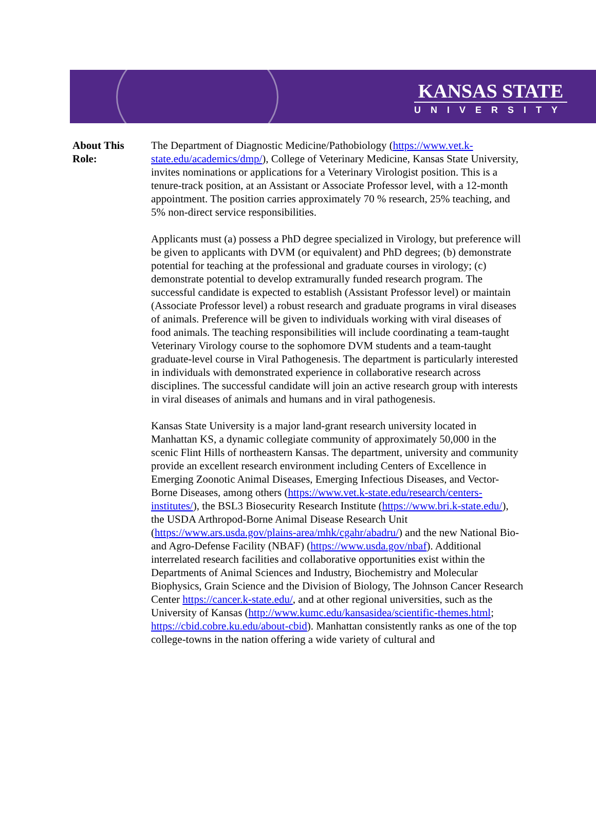KANSAS STATE
UNIVERSITY
About This
Role:
The Department of Diagnostic Medicine/Pathobiology (https://www.vet.k-state.edu/academics/dmp/), College of Veterinary Medicine, Kansas State University, invites nominations or applications for a Veterinary Virologist position. This is a tenure-track position, at an Assistant or Associate Professor level, with a 12-month appointment. The position carries approximately 70 % research, 25% teaching, and 5% non-direct service responsibilities.
Applicants must (a) possess a PhD degree specialized in Virology, but preference will be given to applicants with DVM (or equivalent) and PhD degrees; (b) demonstrate potential for teaching at the professional and graduate courses in virology; (c) demonstrate potential to develop extramurally funded research program. The successful candidate is expected to establish (Assistant Professor level) or maintain (Associate Professor level) a robust research and graduate programs in viral diseases of animals. Preference will be given to individuals working with viral diseases of food animals. The teaching responsibilities will include coordinating a team-taught Veterinary Virology course to the sophomore DVM students and a team-taught graduate-level course in Viral Pathogenesis. The department is particularly interested in individuals with demonstrated experience in collaborative research across disciplines. The successful candidate will join an active research group with interests in viral diseases of animals and humans and in viral pathogenesis.
Kansas State University is a major land-grant research university located in Manhattan KS, a dynamic collegiate community of approximately 50,000 in the scenic Flint Hills of northeastern Kansas. The department, university and community provide an excellent research environment including Centers of Excellence in Emerging Zoonotic Animal Diseases, Emerging Infectious Diseases, and Vector-Borne Diseases, among others (https://www.vet.k-state.edu/research/centers-institutes/), the BSL3 Biosecurity Research Institute (https://www.bri.k-state.edu/), the USDA Arthropod-Borne Animal Disease Research Unit (https://www.ars.usda.gov/plains-area/mhk/cgahr/abadru/) and the new National Bio- and Agro-Defense Facility (NBAF) (https://www.usda.gov/nbaf). Additional interrelated research facilities and collaborative opportunities exist within the Departments of Animal Sciences and Industry, Biochemistry and Molecular Biophysics, Grain Science and the Division of Biology, The Johnson Cancer Research Center https://cancer.k-state.edu/, and at other regional universities, such as the University of Kansas (http://www.kumc.edu/kansasidea/scientific-themes.html; https://cbid.cobre.ku.edu/about-cbid). Manhattan consistently ranks as one of the top college-towns in the nation offering a wide variety of cultural and